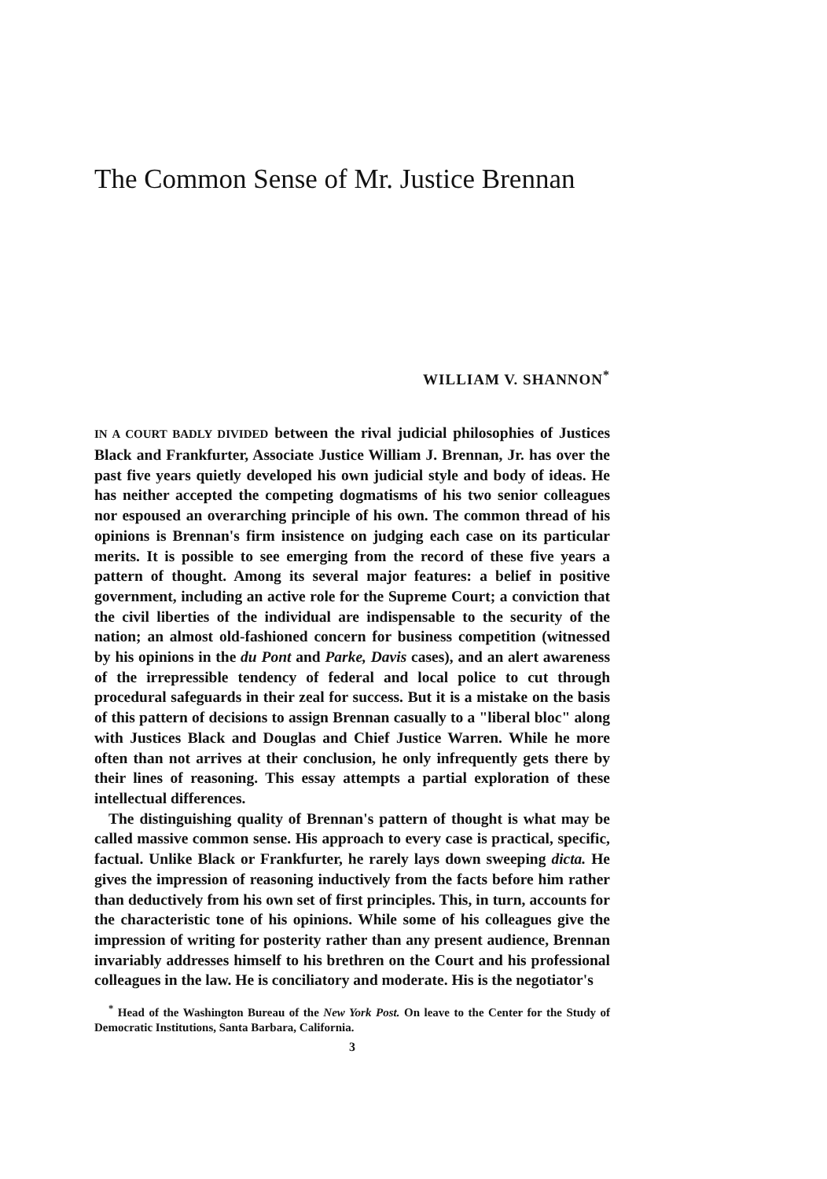The Common Sense of Mr. Justice Brennan
WILLIAM V. SHANNON<sup>*</sup>
IN A COURT BADLY DIVIDED between the rival judicial philosophies of Justices Black and Frankfurter, Associate Justice William J. Brennan, Jr. has over the past five years quietly developed his own judicial style and body of ideas. He has neither accepted the competing dogmatisms of his two senior colleagues nor espoused an overarching principle of his own. The common thread of his opinions is Brennan's firm insistence on judging each case on its particular merits. It is possible to see emerging from the record of these five years a pattern of thought. Among its several major features: a belief in positive government, including an active role for the Supreme Court; a conviction that the civil liberties of the individual are indispensable to the security of the nation; an almost old-fashioned concern for business competition (witnessed by his opinions in the du Pont and Parke, Davis cases), and an alert awareness of the irrepressible tendency of federal and local police to cut through procedural safeguards in their zeal for success. But it is a mistake on the basis of this pattern of decisions to assign Brennan casually to a "liberal bloc" along with Justices Black and Douglas and Chief Justice Warren. While he more often than not arrives at their conclusion, he only infrequently gets there by their lines of reasoning. This essay attempts a partial exploration of these intellectual differences.
The distinguishing quality of Brennan's pattern of thought is what may be called massive common sense. His approach to every case is practical, specific, factual. Unlike Black or Frankfurter, he rarely lays down sweeping dicta. He gives the impression of reasoning inductively from the facts before him rather than deductively from his own set of first principles. This, in turn, accounts for the characteristic tone of his opinions. While some of his colleagues give the impression of writing for posterity rather than any present audience, Brennan invariably addresses himself to his brethren on the Court and his professional colleagues in the law. He is conciliatory and moderate. His is the negotiator's
<sup>*</sup> Head of the Washington Bureau of the New York Post. On leave to the Center for the Study of Democratic Institutions, Santa Barbara, California.
3